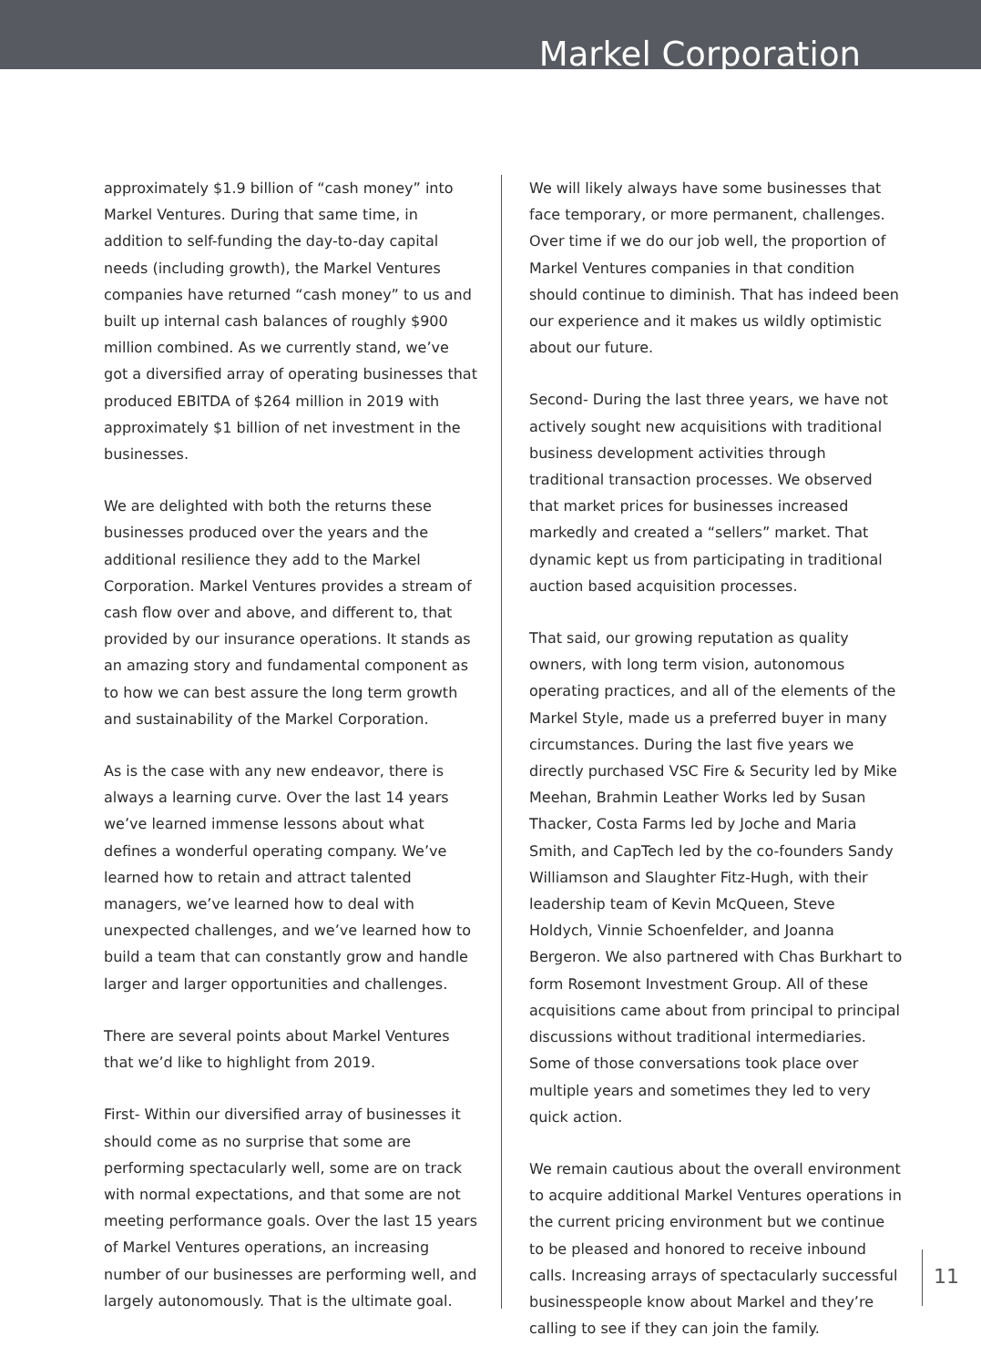Markel Corporation
approximately $1.9 billion of “cash money” into Markel Ventures. During that same time, in addition to self-funding the day-to-day capital needs (including growth), the Markel Ventures companies have returned “cash money” to us and built up internal cash balances of roughly $900 million combined. As we currently stand, we’ve got a diversified array of operating businesses that produced EBITDA of $264 million in 2019 with approximately $1 billion of net investment in the businesses.
We are delighted with both the returns these businesses produced over the years and the additional resilience they add to the Markel Corporation. Markel Ventures provides a stream of cash flow over and above, and different to, that provided by our insurance operations. It stands as an amazing story and fundamental component as to how we can best assure the long term growth and sustainability of the Markel Corporation.
As is the case with any new endeavor, there is always a learning curve. Over the last 14 years we’ve learned immense lessons about what defines a wonderful operating company. We’ve learned how to retain and attract talented managers, we’ve learned how to deal with unexpected challenges, and we’ve learned how to build a team that can constantly grow and handle larger and larger opportunities and challenges.
There are several points about Markel Ventures that we’d like to highlight from 2019.
First- Within our diversified array of businesses it should come as no surprise that some are performing spectacularly well, some are on track with normal expectations, and that some are not meeting performance goals. Over the last 15 years of Markel Ventures operations, an increasing number of our businesses are performing well, and largely autonomously. That is the ultimate goal.
We will likely always have some businesses that face temporary, or more permanent, challenges. Over time if we do our job well, the proportion of Markel Ventures companies in that condition should continue to diminish. That has indeed been our experience and it makes us wildly optimistic about our future.
Second- During the last three years, we have not actively sought new acquisitions with traditional business development activities through traditional transaction processes. We observed that market prices for businesses increased markedly and created a “sellers” market. That dynamic kept us from participating in traditional auction based acquisition processes.
That said, our growing reputation as quality owners, with long term vision, autonomous operating practices, and all of the elements of the Markel Style, made us a preferred buyer in many circumstances. During the last five years we directly purchased VSC Fire & Security led by Mike Meehan, Brahmin Leather Works led by Susan Thacker, Costa Farms led by Joche and Maria Smith, and CapTech led by the co-founders Sandy Williamson and Slaughter Fitz-Hugh, with their leadership team of Kevin McQueen, Steve Holdych, Vinnie Schoenfelder, and Joanna Bergeron. We also partnered with Chas Burkhart to form Rosemont Investment Group. All of these acquisitions came about from principal to principal discussions without traditional intermediaries. Some of those conversations took place over multiple years and sometimes they led to very quick action.
We remain cautious about the overall environment to acquire additional Markel Ventures operations in the current pricing environment but we continue to be pleased and honored to receive inbound calls. Increasing arrays of spectacularly successful businesspeople know about Markel and they’re calling to see if they can join the family.
11